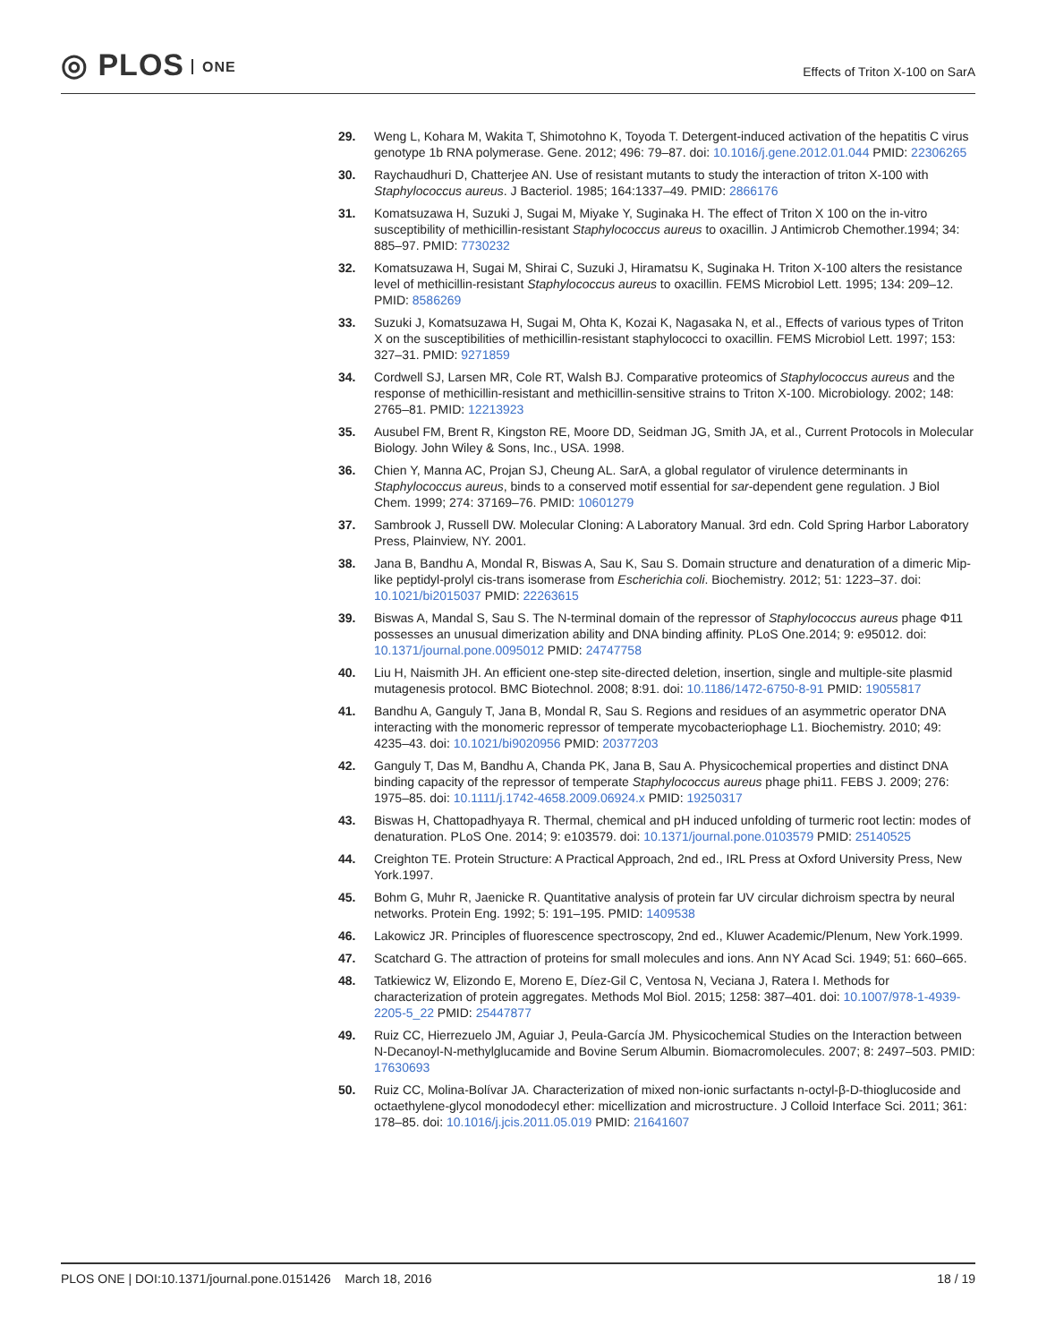◎ PLOS ONE
Effects of Triton X-100 on SarA
29. Weng L, Kohara M, Wakita T, Shimotohno K, Toyoda T. Detergent-induced activation of the hepatitis C virus genotype 1b RNA polymerase. Gene. 2012; 496: 79–87. doi: 10.1016/j.gene.2012.01.044 PMID: 22306265
30. Raychaudhuri D, Chatterjee AN. Use of resistant mutants to study the interaction of triton X-100 with Staphylococcus aureus. J Bacteriol. 1985; 164:1337–49. PMID: 2866176
31. Komatsuzawa H, Suzuki J, Sugai M, Miyake Y, Suginaka H. The effect of Triton X 100 on the in-vitro susceptibility of methicillin-resistant Staphylococcus aureus to oxacillin. J Antimicrob Chemother.1994; 34: 885–97. PMID: 7730232
32. Komatsuzawa H, Sugai M, Shirai C, Suzuki J, Hiramatsu K, Suginaka H. Triton X-100 alters the resistance level of methicillin-resistant Staphylococcus aureus to oxacillin. FEMS Microbiol Lett. 1995; 134: 209–12. PMID: 8586269
33. Suzuki J, Komatsuzawa H, Sugai M, Ohta K, Kozai K, Nagasaka N, et al., Effects of various types of Triton X on the susceptibilities of methicillin-resistant staphylococci to oxacillin. FEMS Microbiol Lett. 1997; 153: 327–31. PMID: 9271859
34. Cordwell SJ, Larsen MR, Cole RT, Walsh BJ. Comparative proteomics of Staphylococcus aureus and the response of methicillin-resistant and methicillin-sensitive strains to Triton X-100. Microbiology. 2002; 148: 2765–81. PMID: 12213923
35. Ausubel FM, Brent R, Kingston RE, Moore DD, Seidman JG, Smith JA, et al., Current Protocols in Molecular Biology. John Wiley & Sons, Inc., USA. 1998.
36. Chien Y, Manna AC, Projan SJ, Cheung AL. SarA, a global regulator of virulence determinants in Staphylococcus aureus, binds to a conserved motif essential for sar-dependent gene regulation. J Biol Chem. 1999; 274: 37169–76. PMID: 10601279
37. Sambrook J, Russell DW. Molecular Cloning: A Laboratory Manual. 3rd edn. Cold Spring Harbor Laboratory Press, Plainview, NY. 2001.
38. Jana B, Bandhu A, Mondal R, Biswas A, Sau K, Sau S. Domain structure and denaturation of a dimeric Mip-like peptidyl-prolyl cis-trans isomerase from Escherichia coli. Biochemistry. 2012; 51: 1223–37. doi: 10.1021/bi2015037 PMID: 22263615
39. Biswas A, Mandal S, Sau S. The N-terminal domain of the repressor of Staphylococcus aureus phage Φ11 possesses an unusual dimerization ability and DNA binding affinity. PLoS One.2014; 9: e95012. doi: 10.1371/journal.pone.0095012 PMID: 24747758
40. Liu H, Naismith JH. An efficient one-step site-directed deletion, insertion, single and multiple-site plasmid mutagenesis protocol. BMC Biotechnol. 2008; 8:91. doi: 10.1186/1472-6750-8-91 PMID: 19055817
41. Bandhu A, Ganguly T, Jana B, Mondal R, Sau S. Regions and residues of an asymmetric operator DNA interacting with the monomeric repressor of temperate mycobacteriophage L1. Biochemistry. 2010; 49: 4235–43. doi: 10.1021/bi9020956 PMID: 20377203
42. Ganguly T, Das M, Bandhu A, Chanda PK, Jana B, Sau A. Physicochemical properties and distinct DNA binding capacity of the repressor of temperate Staphylococcus aureus phage phi11. FEBS J. 2009; 276: 1975–85. doi: 10.1111/j.1742-4658.2009.06924.x PMID: 19250317
43. Biswas H, Chattopadhyaya R. Thermal, chemical and pH induced unfolding of turmeric root lectin: modes of denaturation. PLoS One. 2014; 9: e103579. doi: 10.1371/journal.pone.0103579 PMID: 25140525
44. Creighton TE. Protein Structure: A Practical Approach, 2nd ed., IRL Press at Oxford University Press, New York.1997.
45. Bohm G, Muhr R, Jaenicke R. Quantitative analysis of protein far UV circular dichroism spectra by neural networks. Protein Eng. 1992; 5: 191–195. PMID: 1409538
46. Lakowicz JR. Principles of fluorescence spectroscopy, 2nd ed., Kluwer Academic/Plenum, New York.1999.
47. Scatchard G. The attraction of proteins for small molecules and ions. Ann NY Acad Sci. 1949; 51: 660–665.
48. Tatkiewicz W, Elizondo E, Moreno E, Díez-Gil C, Ventosa N, Veciana J, Ratera I. Methods for characterization of protein aggregates. Methods Mol Biol. 2015; 1258: 387–401. doi: 10.1007/978-1-4939-2205-5_22 PMID: 25447877
49. Ruiz CC, Hierrezuelo JM, Aguiar J, Peula-García JM. Physicochemical Studies on the Interaction between N-Decanoyl-N-methylglucamide and Bovine Serum Albumin. Biomacromolecules. 2007; 8: 2497–503. PMID: 17630693
50. Ruiz CC, Molina-Bolívar JA. Characterization of mixed non-ionic surfactants n-octyl-β-D-thioglucoside and octaethylene-glycol monododecyl ether: micellization and microstructure. J Colloid Interface Sci. 2011; 361: 178–85. doi: 10.1016/j.jcis.2011.05.019 PMID: 21641607
PLOS ONE | DOI:10.1371/journal.pone.0151426 March 18, 2016
18 / 19